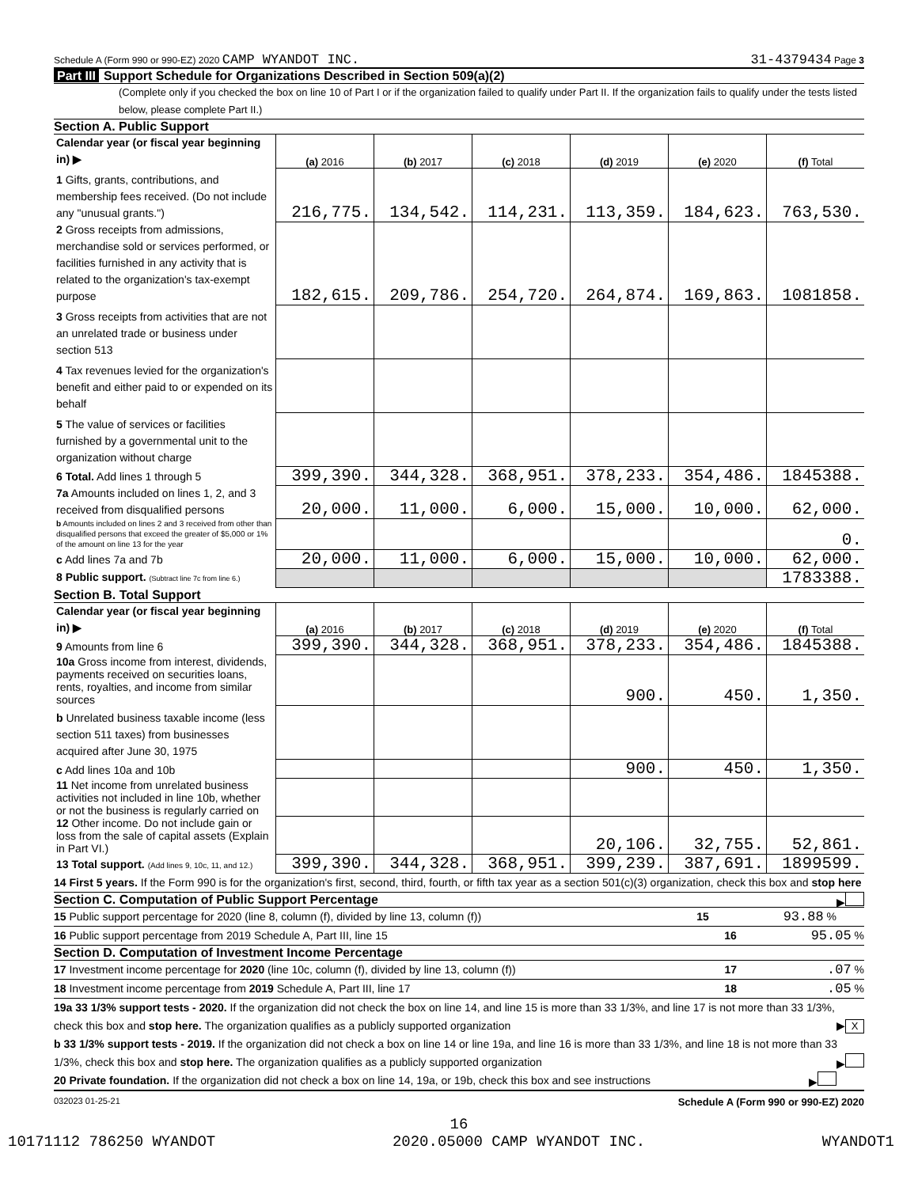Schedule A (Form 990 or 990-EZ) 2020 CAMP WYANDOT INC.
31-4379434 Page 3
Part III Support Schedule for Organizations Described in Section 509(a)(2)
(Complete only if you checked the box on line 10 of Part I or if the organization failed to qualify under Part II. If the organization fails to qualify under the tests listed below, please complete Part II.)
Section A. Public Support
| Calendar year (or fiscal year beginning in) ▶ | (a) 2016 | (b) 2017 | (c) 2018 | (d) 2019 | (e) 2020 | (f) Total |
| 1 Gifts, grants, contributions, and membership fees received. (Do not include any "unusual grants.") | 216,775. | 134,542. | 114,231. | 113,359. | 184,623. | 763,530. |
| 2 Gross receipts from admissions, merchandise sold or services performed, or facilities furnished in any activity that is related to the organization's tax-exempt purpose | 182,615. | 209,786. | 254,720. | 264,874. | 169,863. | 1081858. |
| 3 Gross receipts from activities that are not an unrelated trade or business under section 513 | | | | | | |
| 4 Tax revenues levied for the organization's benefit and either paid to or expended on its behalf | | | | | | |
| 5 The value of services or facilities furnished by a governmental unit to the organization without charge | | | | | | |
| 6 Total. Add lines 1 through 5 | 399,390. | 344,328. | 368,951. | 378,233. | 354,486. | 1845388. |
| 7a Amounts included on lines 1, 2, and 3 received from disqualified persons | 20,000. | 11,000. | 6,000. | 15,000. | 10,000. | 62,000. |
| b Amounts included on lines 2 and 3 received from other than disqualified persons that exceed the greater of $5,000 or 1% of the amount on line 13 for the year | | | | | | 0. |
| c Add lines 7a and 7b | 20,000. | 11,000. | 6,000. | 15,000. | 10,000. | 62,000. |
| 8 Public support. (Subtract line 7c from line 6.) | | | | | | 1783388. |
Section B. Total Support
| Calendar year (or fiscal year beginning in) ▶ | (a) 2016 | (b) 2017 | (c) 2018 | (d) 2019 | (e) 2020 | (f) Total |
| 9 Amounts from line 6 | 399,390. | 344,328. | 368,951. | 378,233. | 354,486. | 1845388. |
| 10a Gross income from interest, dividends, payments received on securities loans, rents, royalties, and income from similar sources | | | | 900. | 450. | 1,350. |
| b Unrelated business taxable income (less section 511 taxes) from businesses acquired after June 30, 1975 | | | | | | |
| c Add lines 10a and 10b | | | | 900. | 450. | 1,350. |
| 11 Net income from unrelated business activities not included in line 10b, whether or not the business is regularly carried on | | | | | | |
| 12 Other income. Do not include gain or loss from the sale of capital assets (Explain in Part VI.) | | | | 20,106. | 32,755. | 52,861. |
| 13 Total support. (Add lines 9, 10c, 11, and 12.) | 399,390. | 344,328. | 368,951. | 399,239. | 387,691. | 1899599. |
14 First 5 years. If the Form 990 is for the organization's first, second, third, fourth, or fifth tax year as a section 501(c)(3) organization, check this box and stop here ▶
Section C. Computation of Public Support Percentage
15 Public support percentage for 2020 (line 8, column (f), divided by line 13, column (f)) 15 93.88 %
16 Public support percentage from 2019 Schedule A, Part III, line 15 16 95.05 %
Section D. Computation of Investment Income Percentage
17 Investment income percentage for 2020 (line 10c, column (f), divided by line 13, column (f)) 17 .07 %
18 Investment income percentage from 2019 Schedule A, Part III, line 17 18 .05 %
19a 33 1/3% support tests - 2020. If the organization did not check the box on line 14, and line 15 is more than 33 1/3%, and line 17 is not more than 33 1/3%, check this box and stop here. The organization qualifies as a publicly supported organization ▶ X
b 33 1/3% support tests - 2019. If the organization did not check a box on line 14 or line 19a, and line 16 is more than 33 1/3%, and line 18 is not more than 33 1/3%, check this box and stop here. The organization qualifies as a publicly supported organization ▶
20 Private foundation. If the organization did not check a box on line 14, 19a, or 19b, check this box and see instructions ▶
032023 01-25-21 Schedule A (Form 990 or 990-EZ) 2020
16
10171112 786250 WYANDOT 2020.05000 CAMP WYANDOT INC. WYANDOT1